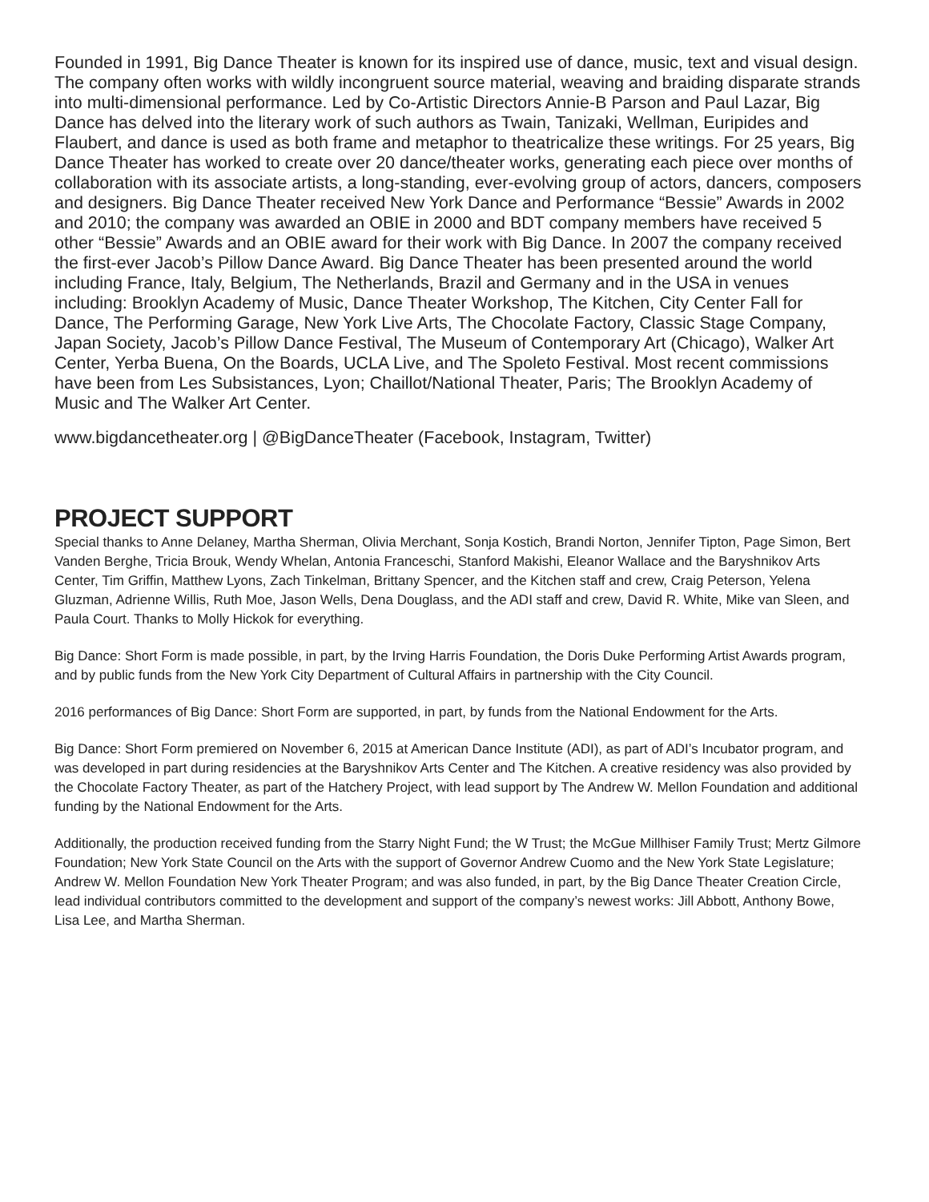Founded in 1991, Big Dance Theater is known for its inspired use of dance, music, text and visual design. The company often works with wildly incongruent source material, weaving and braiding disparate strands into multi-dimensional performance. Led by Co-Artistic Directors Annie-B Parson and Paul Lazar, Big Dance has delved into the literary work of such authors as Twain, Tanizaki, Wellman, Euripides and Flaubert, and dance is used as both frame and metaphor to theatricalize these writings. For 25 years, Big Dance Theater has worked to create over 20 dance/theater works, generating each piece over months of collaboration with its associate artists, a long-standing, ever-evolving group of actors, dancers, composers and designers. Big Dance Theater received New York Dance and Performance “Bessie” Awards in 2002 and 2010; the company was awarded an OBIE in 2000 and BDT company members have received 5 other “Bessie” Awards and an OBIE award for their work with Big Dance. In 2007 the company received the first-ever Jacob’s Pillow Dance Award. Big Dance Theater has been presented around the world including France, Italy, Belgium, The Netherlands, Brazil and Germany and in the USA in venues including: Brooklyn Academy of Music, Dance Theater Workshop, The Kitchen, City Center Fall for Dance, The Performing Garage, New York Live Arts, The Chocolate Factory, Classic Stage Company, Japan Society, Jacob’s Pillow Dance Festival, The Museum of Contemporary Art (Chicago), Walker Art Center, Yerba Buena, On the Boards, UCLA Live, and The Spoleto Festival. Most recent commissions have been from Les Subsistances, Lyon; Chaillot/National Theater, Paris; The Brooklyn Academy of Music and The Walker Art Center.
www.bigdancetheater.org | @BigDanceTheater (Facebook, Instagram, Twitter)
PROJECT SUPPORT
Special thanks to Anne Delaney, Martha Sherman, Olivia Merchant, Sonja Kostich, Brandi Norton, Jennifer Tipton, Page Simon, Bert Vanden Berghe, Tricia Brouk, Wendy Whelan, Antonia Franceschi, Stanford Makishi, Eleanor Wallace and the Baryshnikov Arts Center, Tim Griffin, Matthew Lyons, Zach Tinkelman, Brittany Spencer, and the Kitchen staff and crew, Craig Peterson, Yelena Gluzman, Adrienne Willis, Ruth Moe, Jason Wells, Dena Douglass, and the ADI staff and crew, David R. White, Mike van Sleen, and Paula Court. Thanks to Molly Hickok for everything.
Big Dance: Short Form is made possible, in part, by the Irving Harris Foundation, the Doris Duke Performing Artist Awards program, and by public funds from the New York City Department of Cultural Affairs in partnership with the City Council.
2016 performances of Big Dance: Short Form are supported, in part, by funds from the National Endowment for the Arts.
Big Dance: Short Form premiered on November 6, 2015 at American Dance Institute (ADI), as part of ADI’s Incubator program, and was developed in part during residencies at the Baryshnikov Arts Center and The Kitchen. A creative residency was also provided by the Chocolate Factory Theater, as part of the Hatchery Project, with lead support by The Andrew W. Mellon Foundation and additional funding by the National Endowment for the Arts.
Additionally, the production received funding from the Starry Night Fund; the W Trust; the McGue Millhiser Family Trust; Mertz Gilmore Foundation; New York State Council on the Arts with the support of Governor Andrew Cuomo and the New York State Legislature; Andrew W. Mellon Foundation New York Theater Program; and was also funded, in part, by the Big Dance Theater Creation Circle, lead individual contributors committed to the development and support of the company’s newest works: Jill Abbott, Anthony Bowe, Lisa Lee, and Martha Sherman.